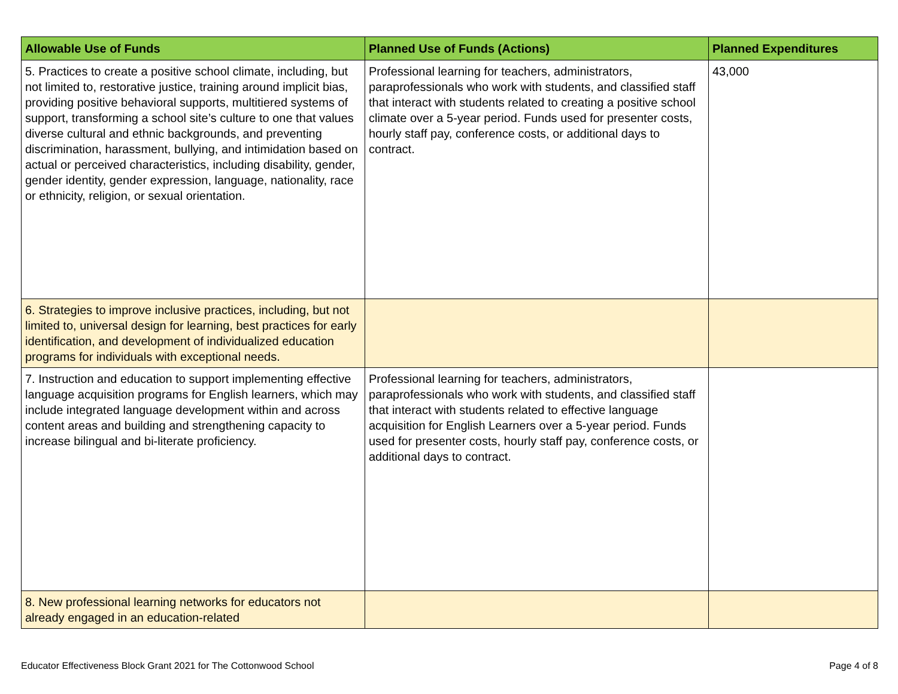| Allowable Use of Funds | Planned Use of Funds (Actions) | Planned Expenditures |
| --- | --- | --- |
| 5. Practices to create a positive school climate, including, but not limited to, restorative justice, training around implicit bias, providing positive behavioral supports, multitiered systems of support, transforming a school site’s culture to one that values diverse cultural and ethnic backgrounds, and preventing discrimination, harassment, bullying, and intimidation based on actual or perceived characteristics, including disability, gender, gender identity, gender expression, language, nationality, race or ethnicity, religion, or sexual orientation. | Professional learning for teachers, administrators, paraprofessionals who work with students, and classified staff that interact with students related to creating a positive school climate over a 5-year period. Funds used for presenter costs, hourly staff pay, conference costs, or additional days to contract. | 43,000 |
| 6. Strategies to improve inclusive practices, including, but not limited to, universal design for learning, best practices for early identification, and development of individualized education programs for individuals with exceptional needs. | | |
| 7. Instruction and education to support implementing effective language acquisition programs for English learners, which may include integrated language development within and across content areas and building and strengthening capacity to increase bilingual and bi-literate proficiency. | Professional learning for teachers, administrators, paraprofessionals who work with students, and classified staff that interact with students related to effective language acquisition for English Learners over a 5-year period. Funds used for presenter costs, hourly staff pay, conference costs, or additional days to contract. | |
| 8. New professional learning networks for educators not already engaged in an education-related | | |
Educator Effectiveness Block Grant 2021 for The Cottonwood School Page 4 of 8